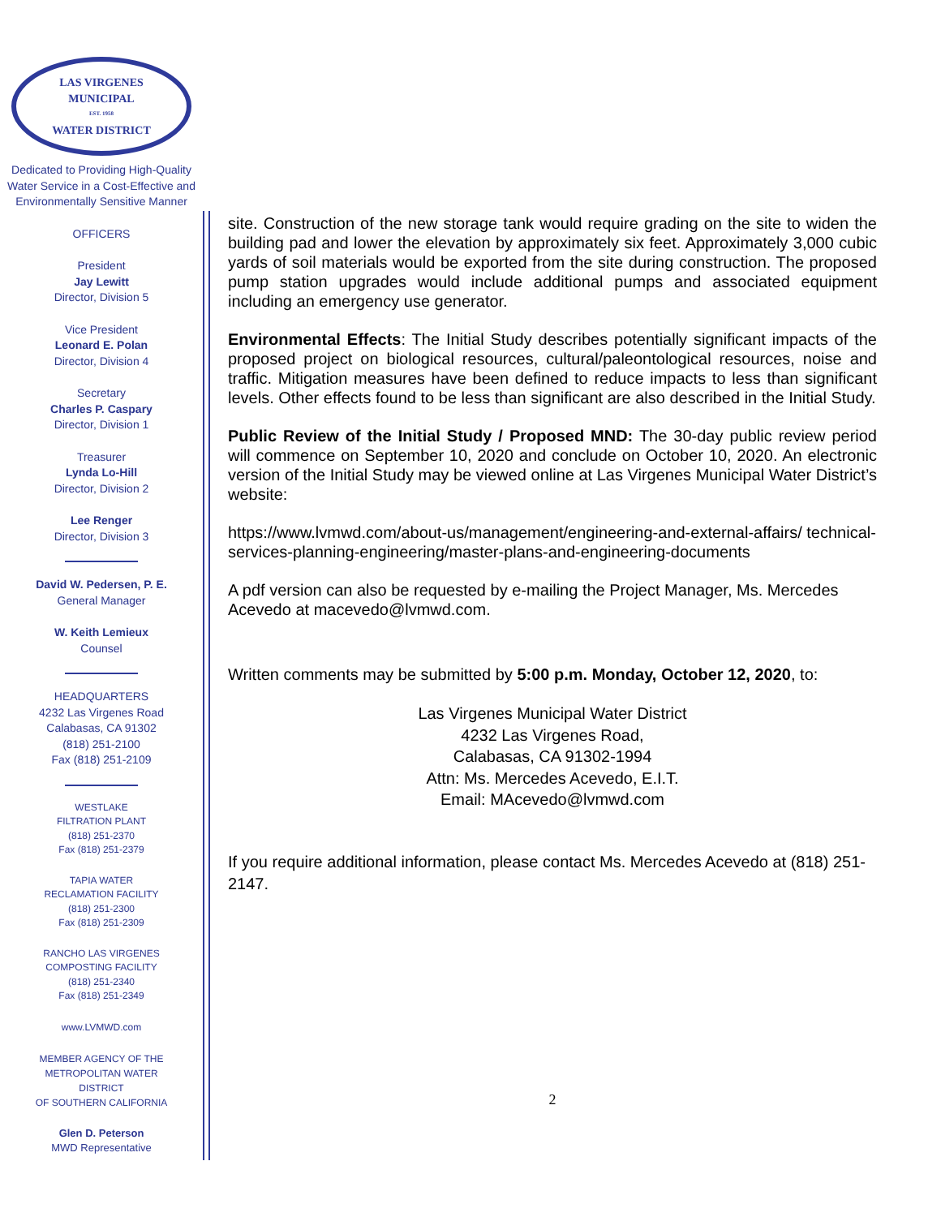LAS VIRGENES
MUNICIPAL
EST. 1958
WATER DISTRICT
Dedicated to Providing High-Quality Water Service in a Cost-Effective and Environmentally Sensitive Manner
OFFICERS
President
Jay Lewitt
Director, Division 5
Vice President
Leonard E. Polan
Director, Division 4
Secretary
Charles P. Caspary
Director, Division 1
Treasurer
Lynda Lo-Hill
Director, Division 2
Lee Renger
Director, Division 3
David W. Pedersen, P. E.
General Manager
W. Keith Lemieux
Counsel
HEADQUARTERS
4232 Las Virgenes Road
Calabasas, CA 91302
(818) 251-2100
Fax (818) 251-2109
WESTLAKE
FILTRATION PLANT
(818) 251-2370
Fax (818) 251-2379
TAPIA WATER
RECLAMATION FACILITY
(818) 251-2300
Fax (818) 251-2309
RANCHO LAS VIRGENES
COMPOSTING FACILITY
(818) 251-2340
Fax (818) 251-2349
www.LVMWD.com
MEMBER AGENCY OF THE
METROPOLITAN WATER
DISTRICT
OF SOUTHERN CALIFORNIA
Glen D. Peterson
MWD Representative
site. Construction of the new storage tank would require grading on the site to widen the building pad and lower the elevation by approximately six feet. Approximately 3,000 cubic yards of soil materials would be exported from the site during construction. The proposed pump station upgrades would include additional pumps and associated equipment including an emergency use generator.
Environmental Effects: The Initial Study describes potentially significant impacts of the proposed project on biological resources, cultural/paleontological resources, noise and traffic. Mitigation measures have been defined to reduce impacts to less than significant levels. Other effects found to be less than significant are also described in the Initial Study.
Public Review of the Initial Study / Proposed MND: The 30-day public review period will commence on September 10, 2020 and conclude on October 10, 2020. An electronic version of the Initial Study may be viewed online at Las Virgenes Municipal Water District’s website:
https://www.lvmwd.com/about-us/management/engineering-and-external-affairs/ technical-services-planning-engineering/master-plans-and-engineering-documents
A pdf version can also be requested by e-mailing the Project Manager, Ms. Mercedes Acevedo at macevedo@lvmwd.com.
Written comments may be submitted by 5:00 p.m. Monday, October 12, 2020, to:
Las Virgenes Municipal Water District
4232 Las Virgenes Road,
Calabasas, CA 91302-1994
Attn: Ms. Mercedes Acevedo, E.I.T.
Email: MAcevedo@lvmwd.com
If you require additional information, please contact Ms. Mercedes Acevedo at (818) 251-2147.
2